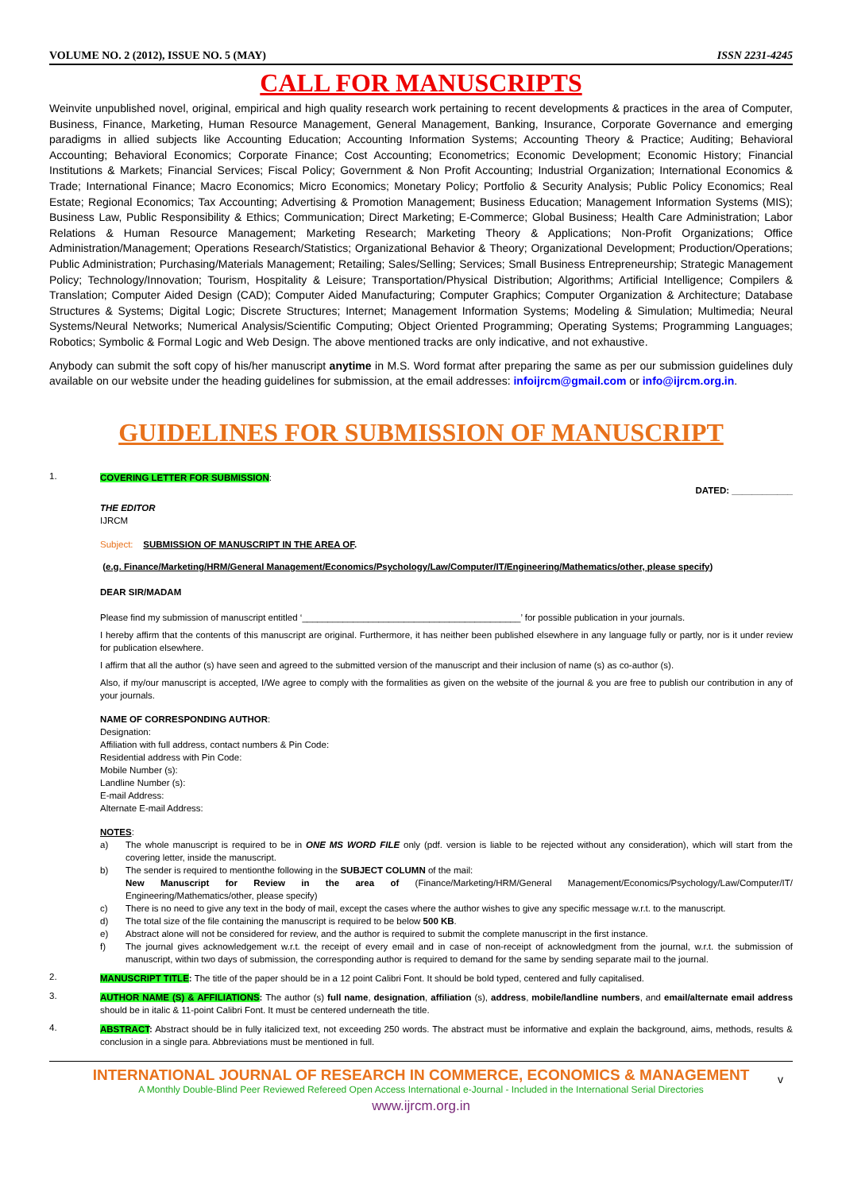VOLUME NO. 2 (2012), ISSUE NO. 5 (MAY) ISSN 2231-4245
CALL FOR MANUSCRIPTS
Weinvite unpublished novel, original, empirical and high quality research work pertaining to recent developments & practices in the area of Computer, Business, Finance, Marketing, Human Resource Management, General Management, Banking, Insurance, Corporate Governance and emerging paradigms in allied subjects like Accounting Education; Accounting Information Systems; Accounting Theory & Practice; Auditing; Behavioral Accounting; Behavioral Economics; Corporate Finance; Cost Accounting; Econometrics; Economic Development; Economic History; Financial Institutions & Markets; Financial Services; Fiscal Policy; Government & Non Profit Accounting; Industrial Organization; International Economics & Trade; International Finance; Macro Economics; Micro Economics; Monetary Policy; Portfolio & Security Analysis; Public Policy Economics; Real Estate; Regional Economics; Tax Accounting; Advertising & Promotion Management; Business Education; Management Information Systems (MIS); Business Law, Public Responsibility & Ethics; Communication; Direct Marketing; E-Commerce; Global Business; Health Care Administration; Labor Relations & Human Resource Management; Marketing Research; Marketing Theory & Applications; Non-Profit Organizations; Office Administration/Management; Operations Research/Statistics; Organizational Behavior & Theory; Organizational Development; Production/Operations; Public Administration; Purchasing/Materials Management; Retailing; Sales/Selling; Services; Small Business Entrepreneurship; Strategic Management Policy; Technology/Innovation; Tourism, Hospitality & Leisure; Transportation/Physical Distribution; Algorithms; Artificial Intelligence; Compilers & Translation; Computer Aided Design (CAD); Computer Aided Manufacturing; Computer Graphics; Computer Organization & Architecture; Database Structures & Systems; Digital Logic; Discrete Structures; Internet; Management Information Systems; Modeling & Simulation; Multimedia; Neural Systems/Neural Networks; Numerical Analysis/Scientific Computing; Object Oriented Programming; Operating Systems; Programming Languages; Robotics; Symbolic & Formal Logic and Web Design. The above mentioned tracks are only indicative, and not exhaustive.
Anybody can submit the soft copy of his/her manuscript anytime in M.S. Word format after preparing the same as per our submission guidelines duly available on our website under the heading guidelines for submission, at the email addresses: infoijrcm@gmail.com or info@ijrcm.org.in.
GUIDELINES FOR SUBMISSION OF MANUSCRIPT
1.
COVERING LETTER FOR SUBMISSION:
DATED: ____________
THE EDITOR
IJRCM
Subject: SUBMISSION OF MANUSCRIPT IN THE AREA OF.
(e.g. Finance/Marketing/HRM/General Management/Economics/Psychology/Law/Computer/IT/Engineering/Mathematics/other, please specify)
DEAR SIR/MADAM
Please find my submission of manuscript entitled ‘___________________________________________’ for possible publication in your journals.
I hereby affirm that the contents of this manuscript are original. Furthermore, it has neither been published elsewhere in any language fully or partly, nor is it under review for publication elsewhere.
I affirm that all the author (s) have seen and agreed to the submitted version of the manuscript and their inclusion of name (s) as co-author (s).
Also, if my/our manuscript is accepted, I/We agree to comply with the formalities as given on the website of the journal & you are free to publish our contribution in any of your journals.
NAME OF CORRESPONDING AUTHOR:
Designation:
Affiliation with full address, contact numbers & Pin Code:
Residential address with Pin Code:
Mobile Number (s):
Landline Number (s):
E-mail Address:
Alternate E-mail Address:
NOTES:
a)
The whole manuscript is required to be in ONE MS WORD FILE only (pdf. version is liable to be rejected without any consideration), which will start from the covering letter, inside the manuscript.
b)
The sender is required to mentionthe following in the SUBJECT COLUMN of the mail:
New Manuscript for Review in the area of (Finance/Marketing/HRM/General Management/Economics/Psychology/Law/Computer/IT/ Engineering/Mathematics/other, please specify)
c)
There is no need to give any text in the body of mail, except the cases where the author wishes to give any specific message w.r.t. to the manuscript.
d)
The total size of the file containing the manuscript is required to be below 500 KB.
e)
Abstract alone will not be considered for review, and the author is required to submit the complete manuscript in the first instance.
f)
The journal gives acknowledgement w.r.t. the receipt of every email and in case of non-receipt of acknowledgment from the journal, w.r.t. the submission of manuscript, within two days of submission, the corresponding author is required to demand for the same by sending separate mail to the journal.
2.
MANUSCRIPT TITLE: The title of the paper should be in a 12 point Calibri Font. It should be bold typed, centered and fully capitalised.
3.
AUTHOR NAME (S) & AFFILIATIONS: The author (s) full name, designation, affiliation (s), address, mobile/landline numbers, and email/alternate email address should be in italic & 11-point Calibri Font. It must be centered underneath the title.
4.
ABSTRACT: Abstract should be in fully italicized text, not exceeding 250 words. The abstract must be informative and explain the background, aims, methods, results & conclusion in a single para. Abbreviations must be mentioned in full.
INTERNATIONAL JOURNAL OF RESEARCH IN COMMERCE, ECONOMICS & MANAGEMENT
A Monthly Double-Blind Peer Reviewed Refereed Open Access International e-Journal - Included in the International Serial Directories
www.ijrcm.org.in
v